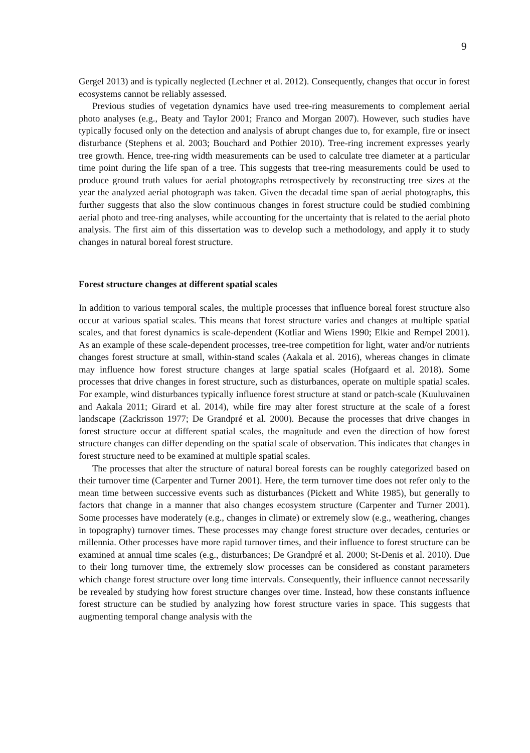9
Gergel 2013) and is typically neglected (Lechner et al. 2012). Consequently, changes that occur in forest ecosystems cannot be reliably assessed.
Previous studies of vegetation dynamics have used tree-ring measurements to complement aerial photo analyses (e.g., Beaty and Taylor 2001; Franco and Morgan 2007). However, such studies have typically focused only on the detection and analysis of abrupt changes due to, for example, fire or insect disturbance (Stephens et al. 2003; Bouchard and Pothier 2010). Tree-ring increment expresses yearly tree growth. Hence, tree-ring width measurements can be used to calculate tree diameter at a particular time point during the life span of a tree. This suggests that tree-ring measurements could be used to produce ground truth values for aerial photographs retrospectively by reconstructing tree sizes at the year the analyzed aerial photograph was taken. Given the decadal time span of aerial photographs, this further suggests that also the slow continuous changes in forest structure could be studied combining aerial photo and tree-ring analyses, while accounting for the uncertainty that is related to the aerial photo analysis. The first aim of this dissertation was to develop such a methodology, and apply it to study changes in natural boreal forest structure.
Forest structure changes at different spatial scales
In addition to various temporal scales, the multiple processes that influence boreal forest structure also occur at various spatial scales. This means that forest structure varies and changes at multiple spatial scales, and that forest dynamics is scale-dependent (Kotliar and Wiens 1990; Elkie and Rempel 2001). As an example of these scale-dependent processes, tree-tree competition for light, water and/or nutrients changes forest structure at small, within-stand scales (Aakala et al. 2016), whereas changes in climate may influence how forest structure changes at large spatial scales (Hofgaard et al. 2018). Some processes that drive changes in forest structure, such as disturbances, operate on multiple spatial scales. For example, wind disturbances typically influence forest structure at stand or patch-scale (Kuuluvainen and Aakala 2011; Girard et al. 2014), while fire may alter forest structure at the scale of a forest landscape (Zackrisson 1977; De Grandpré et al. 2000). Because the processes that drive changes in forest structure occur at different spatial scales, the magnitude and even the direction of how forest structure changes can differ depending on the spatial scale of observation. This indicates that changes in forest structure need to be examined at multiple spatial scales.
The processes that alter the structure of natural boreal forests can be roughly categorized based on their turnover time (Carpenter and Turner 2001). Here, the term turnover time does not refer only to the mean time between successive events such as disturbances (Pickett and White 1985), but generally to factors that change in a manner that also changes ecosystem structure (Carpenter and Turner 2001). Some processes have moderately (e.g., changes in climate) or extremely slow (e.g., weathering, changes in topography) turnover times. These processes may change forest structure over decades, centuries or millennia. Other processes have more rapid turnover times, and their influence to forest structure can be examined at annual time scales (e.g., disturbances; De Grandpré et al. 2000; St-Denis et al. 2010). Due to their long turnover time, the extremely slow processes can be considered as constant parameters which change forest structure over long time intervals. Consequently, their influence cannot necessarily be revealed by studying how forest structure changes over time. Instead, how these constants influence forest structure can be studied by analyzing how forest structure varies in space. This suggests that augmenting temporal change analysis with the